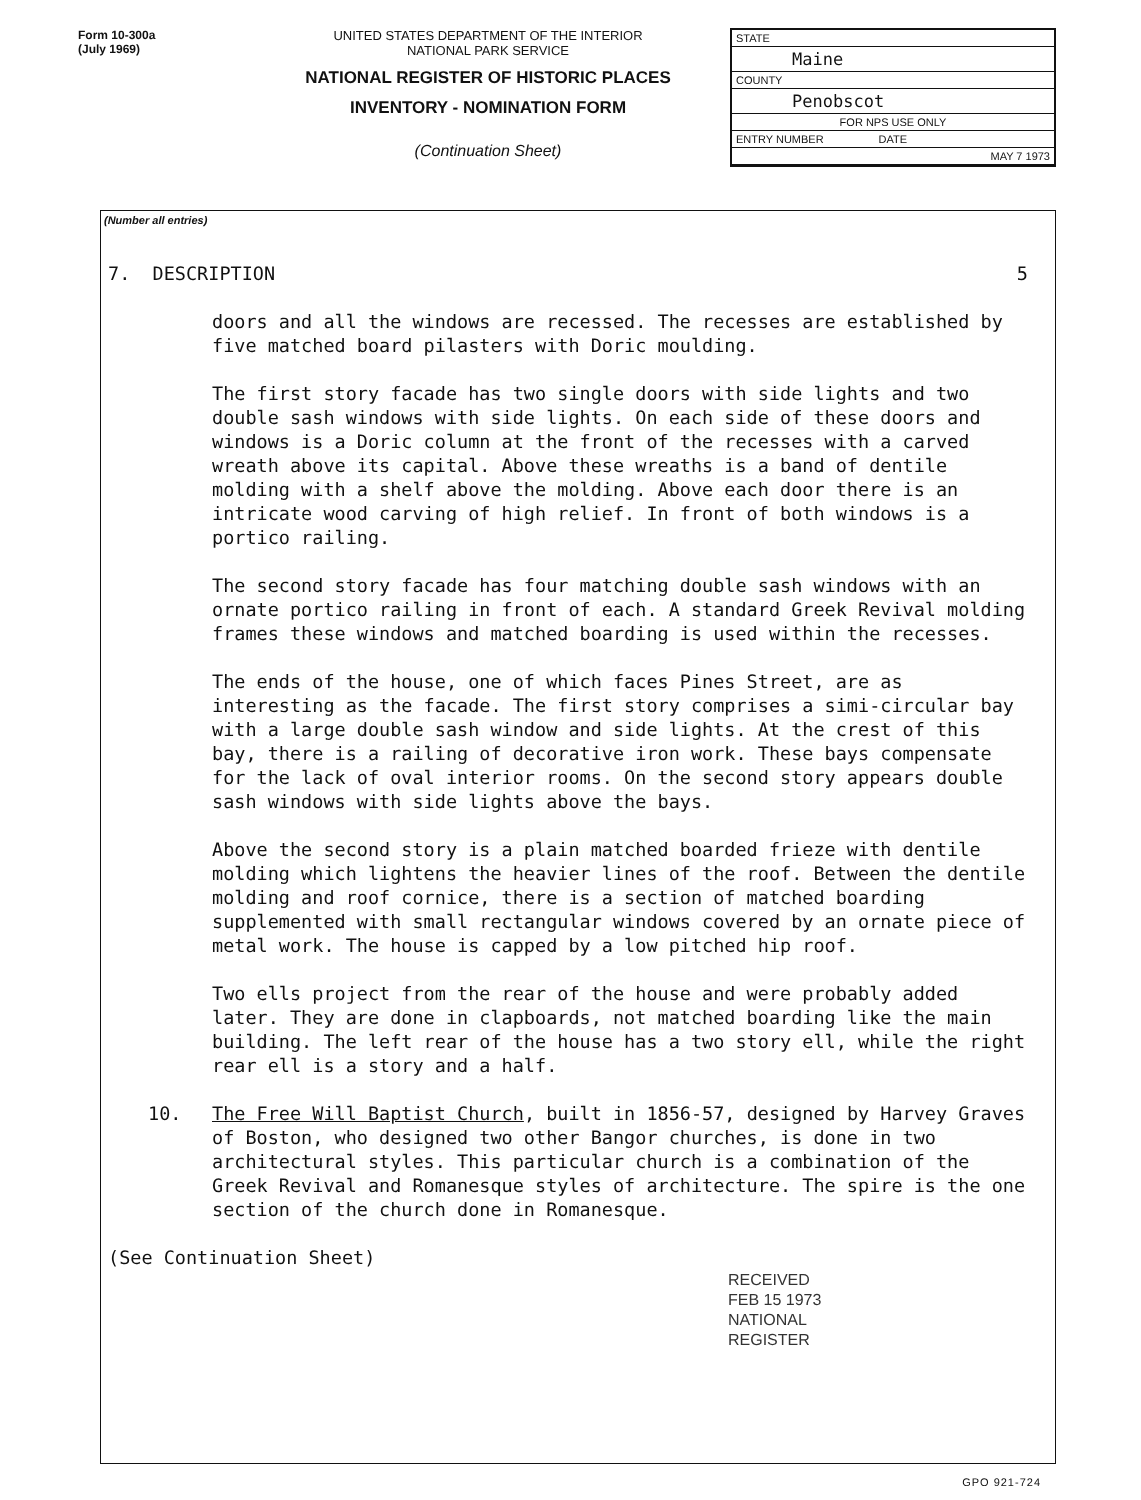Form 10-300a
(July 1969)
UNITED STATES DEPARTMENT OF THE INTERIOR
NATIONAL PARK SERVICE
NATIONAL REGISTER OF HISTORIC PLACES
INVENTORY - NOMINATION FORM
(Continuation Sheet)
STATE
Maine
COUNTY
Penobscot
FOR NPS USE ONLY
ENTRY NUMBER DATE
MAY 7 1973
(Number all entries)
7. DESCRIPTION 5
doors and all the windows are recessed. The recesses are established by five matched board pilasters with Doric moulding.
The first story facade has two single doors with side lights and two double sash windows with side lights. On each side of these doors and windows is a Doric column at the front of the recesses with a carved wreath above its capital. Above these wreaths is a band of dentile molding with a shelf above the molding. Above each door there is an intricate wood carving of high relief. In front of both windows is a portico railing.
The second story facade has four matching double sash windows with an ornate portico railing in front of each. A standard Greek Revival molding frames these windows and matched boarding is used within the recesses.
The ends of the house, one of which faces Pines Street, are as interesting as the facade. The first story comprises a simi-circular bay with a large double sash window and side lights. At the crest of this bay, there is a railing of decorative iron work. These bays compensate for the lack of oval interior rooms. On the second story appears double sash windows with side lights above the bays.
Above the second story is a plain matched boarded frieze with dentile molding which lightens the heavier lines of the roof. Between the dentile molding and roof cornice, there is a section of matched boarding supplemented with small rectangular windows covered by an ornate piece of metal work. The house is capped by a low pitched hip roof.
Two ells project from the rear of the house and were probably added later. They are done in clapboards, not matched boarding like the main building. The left rear of the house has a two story ell, while the right rear ell is a story and a half.
10. The Free Will Baptist Church, built in 1856-57, designed by Harvey Graves of Boston, who designed two other Bangor churches, is done in two architectural styles. This particular church is a combination of the Greek Revival and Romanesque styles of architecture. The spire is the one section of the church done in Romanesque.
(See Continuation Sheet)
RECEIVED
FEB 15 1973
NATIONAL
REGISTER
GPO 921-724